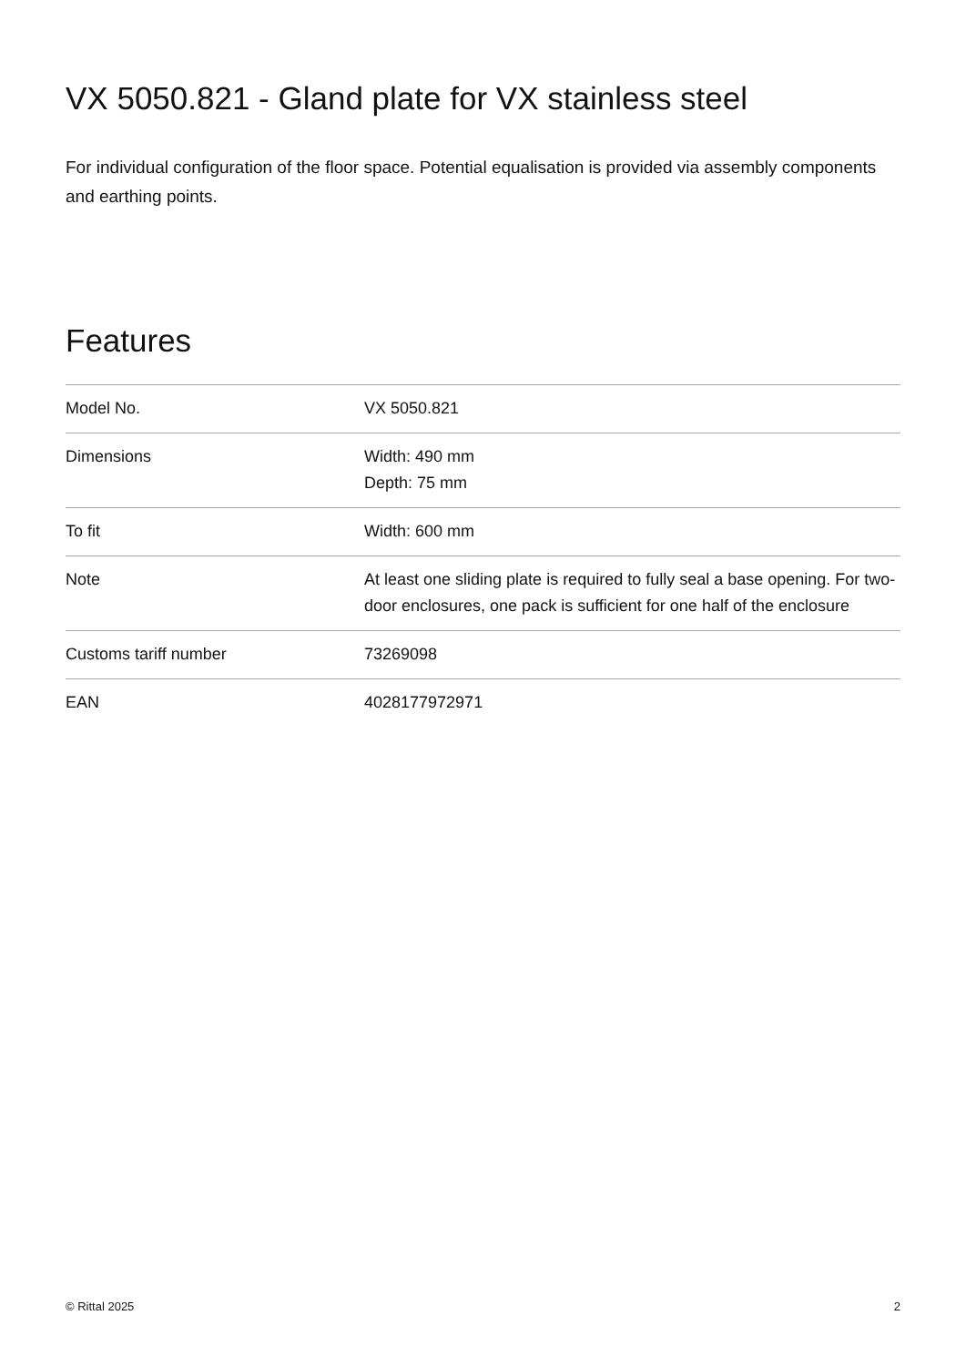VX 5050.821 - Gland plate for VX stainless steel
For individual configuration of the floor space. Potential equalisation is provided via assembly components and earthing points.
Features
| Model No. | VX 5050.821 |
| Dimensions | Width: 490 mm Depth: 75 mm |
| To fit | Width: 600 mm |
| Note | At least one sliding plate is required to fully seal a base opening. For two-door enclosures, one pack is sufficient for one half of the enclosure |
| Customs tariff number | 73269098 |
| EAN | 4028177972971 |
© Rittal 2025 2